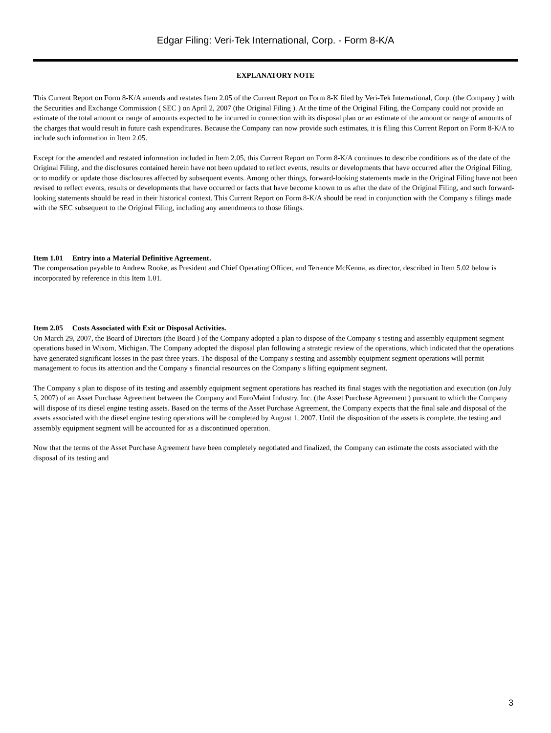Edgar Filing: Veri-Tek International, Corp. - Form 8-K/A
EXPLANATORY NOTE
This Current Report on Form 8-K/A amends and restates Item 2.05 of the Current Report on Form 8-K filed by Veri-Tek International, Corp. (the Company ) with the Securities and Exchange Commission ( SEC ) on April 2, 2007 (the Original Filing ). At the time of the Original Filing, the Company could not provide an estimate of the total amount or range of amounts expected to be incurred in connection with its disposal plan or an estimate of the amount or range of amounts of the charges that would result in future cash expenditures. Because the Company can now provide such estimates, it is filing this Current Report on Form 8-K/A to include such information in Item 2.05.
Except for the amended and restated information included in Item 2.05, this Current Report on Form 8-K/A continues to describe conditions as of the date of the Original Filing, and the disclosures contained herein have not been updated to reflect events, results or developments that have occurred after the Original Filing, or to modify or update those disclosures affected by subsequent events. Among other things, forward-looking statements made in the Original Filing have not been revised to reflect events, results or developments that have occurred or facts that have become known to us after the date of the Original Filing, and such forward-looking statements should be read in their historical context. This Current Report on Form 8-K/A should be read in conjunction with the Company s filings made with the SEC subsequent to the Original Filing, including any amendments to those filings.
Item 1.01 Entry into a Material Definitive Agreement.
The compensation payable to Andrew Rooke, as President and Chief Operating Officer, and Terrence McKenna, as director, described in Item 5.02 below is incorporated by reference in this Item 1.01.
Item 2.05 Costs Associated with Exit or Disposal Activities.
On March 29, 2007, the Board of Directors (the Board ) of the Company adopted a plan to dispose of the Company s testing and assembly equipment segment operations based in Wixom, Michigan. The Company adopted the disposal plan following a strategic review of the operations, which indicated that the operations have generated significant losses in the past three years. The disposal of the Company s testing and assembly equipment segment operations will permit management to focus its attention and the Company s financial resources on the Company s lifting equipment segment.
The Company s plan to dispose of its testing and assembly equipment segment operations has reached its final stages with the negotiation and execution (on July 5, 2007) of an Asset Purchase Agreement between the Company and EuroMaint Industry, Inc. (the Asset Purchase Agreement ) pursuant to which the Company will dispose of its diesel engine testing assets. Based on the terms of the Asset Purchase Agreement, the Company expects that the final sale and disposal of the assets associated with the diesel engine testing operations will be completed by August 1, 2007. Until the disposition of the assets is complete, the testing and assembly equipment segment will be accounted for as a discontinued operation.
Now that the terms of the Asset Purchase Agreement have been completely negotiated and finalized, the Company can estimate the costs associated with the disposal of its testing and
3